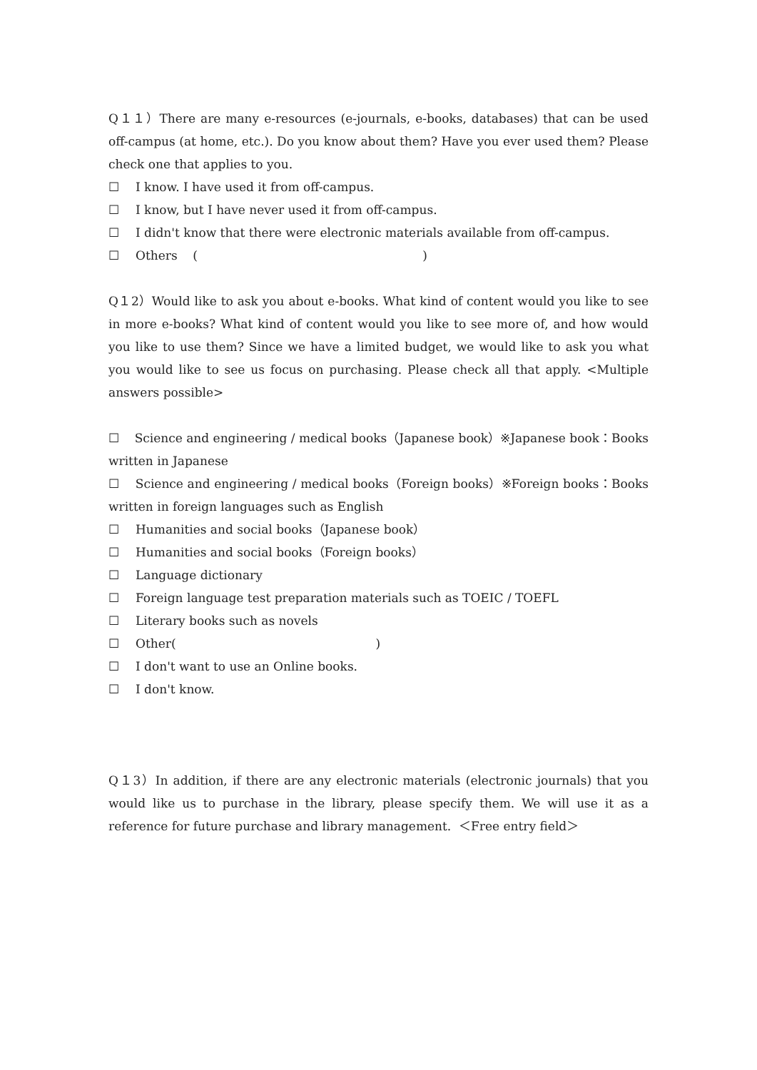Q１１）There are many e-resources (e-journals, e-books, databases) that can be used off-campus (at home, etc.). Do you know about them? Have you ever used them? Please check one that applies to you.
☐ I know. I have used it from off-campus.
☐ I know, but I have never used it from off-campus.
☐ I didn't know that there were electronic materials available from off-campus.
☐ Others ( )
Q１2）Would like to ask you about e-books. What kind of content would you like to see in more e-books? What kind of content would you like to see more of, and how would you like to use them? Since we have a limited budget, we would like to ask you what you would like to see us focus on purchasing. Please check all that apply. <Multiple answers possible>
☐ Science and engineering / medical books（Japanese book）※Japanese book：Books written in Japanese
☐ Science and engineering / medical books（Foreign books）※Foreign books：Books written in foreign languages such as English
☐ Humanities and social books（Japanese book）
☐ Humanities and social books（Foreign books）
☐ Language dictionary
☐ Foreign language test preparation materials such as TOEIC / TOEFL
☐ Literary books such as novels
☐ Other( )
☐ I don't want to use an Online books.
☐ I don't know.
Q１3）In addition, if there are any electronic materials (electronic journals) that you would like us to purchase in the library, please specify them. We will use it as a reference for future purchase and library management. ＜Free entry field＞